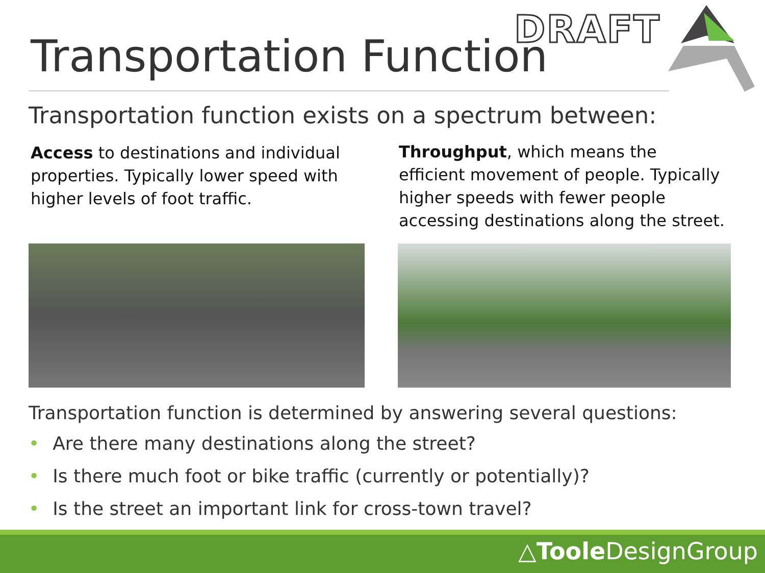Transportation Function
DRAFT
Transportation function exists on a spectrum between:
Access to destinations and individual properties. Typically lower speed with higher levels of foot traffic.
Throughput, which means the efficient movement of people. Typically higher speeds with fewer people accessing destinations along the street.
Transportation function is determined by answering several questions:
• Are there many destinations along the street?
• Is there much foot or bike traffic (currently or potentially)?
• Is the street an important link for cross-town travel?
△Toole DesignGroup